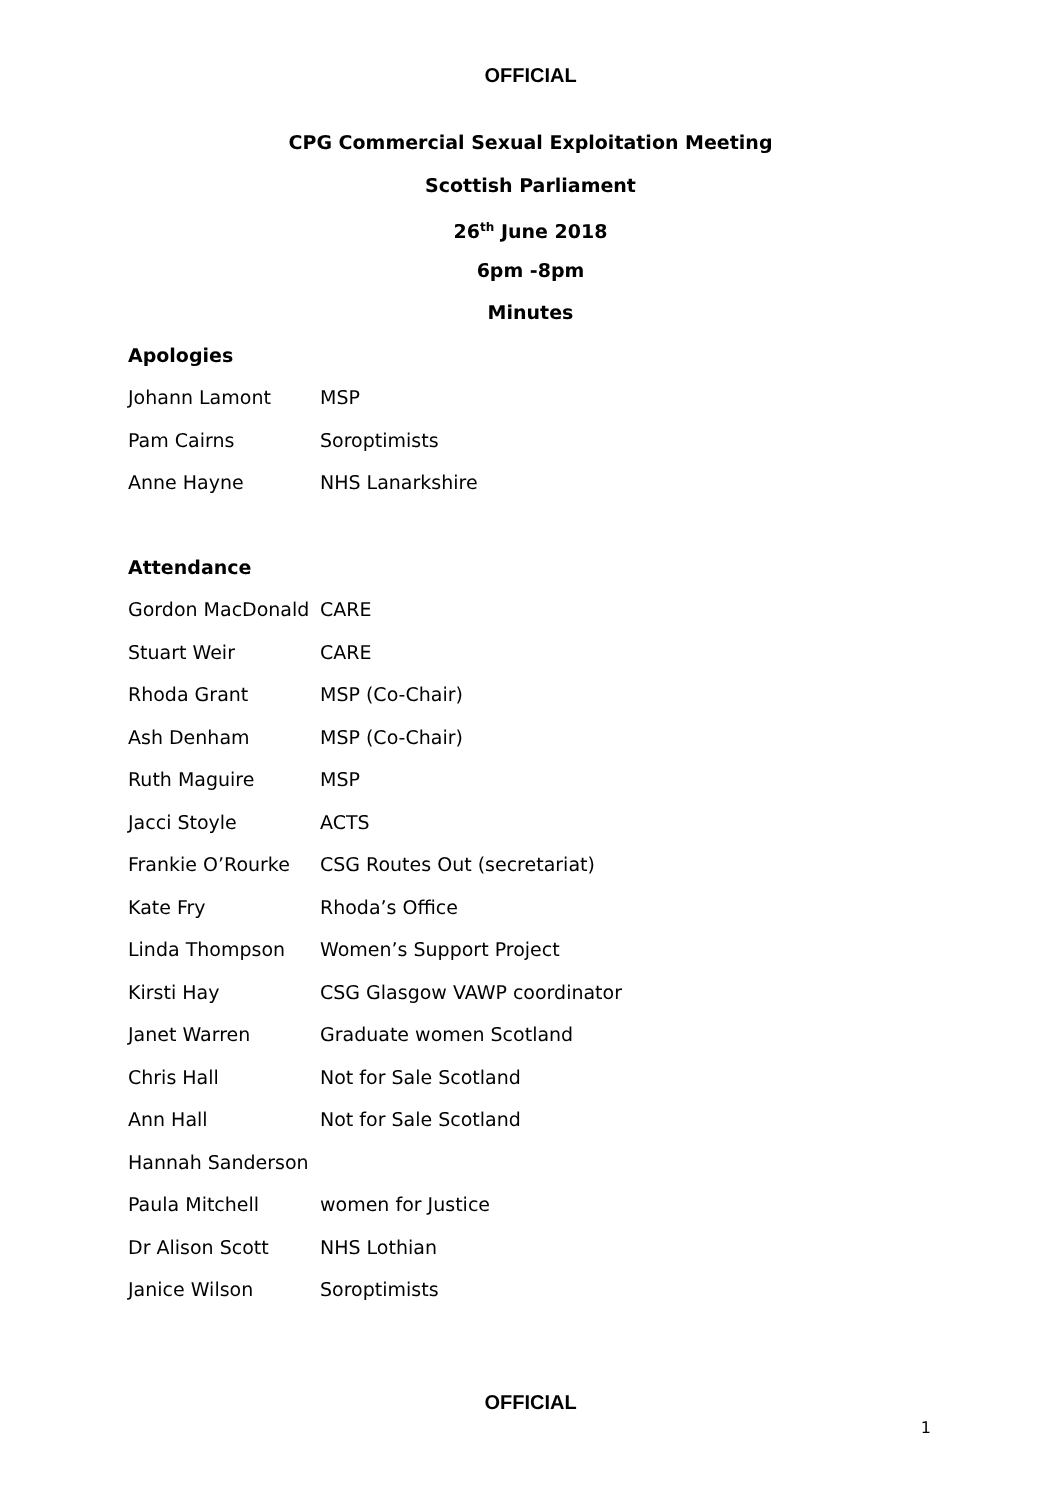OFFICIAL
CPG Commercial Sexual Exploitation Meeting
Scottish Parliament
26<sup>th</sup> June 2018
6pm -8pm
Minutes
Apologies
| Johann Lamont | MSP |
| Pam Cairns | Soroptimists |
| Anne Hayne | NHS Lanarkshire |
Attendance
| Gordon MacDonald | CARE |
| Stuart Weir | CARE |
| Rhoda Grant | MSP (Co-Chair) |
| Ash Denham | MSP (Co-Chair) |
| Ruth Maguire | MSP |
| Jacci Stoyle | ACTS |
| Frankie O’Rourke | CSG Routes Out (secretariat) |
| Kate Fry | Rhoda’s Office |
| Linda Thompson | Women’s Support Project |
| Kirsti Hay | CSG Glasgow VAWP coordinator |
| Janet Warren | Graduate women Scotland |
| Chris Hall | Not for Sale Scotland |
| Ann Hall | Not for Sale Scotland |
| Hannah Sanderson | |
| Paula Mitchell | women for Justice |
| Dr Alison Scott | NHS Lothian |
| Janice Wilson | Soroptimists |
OFFICIAL
1